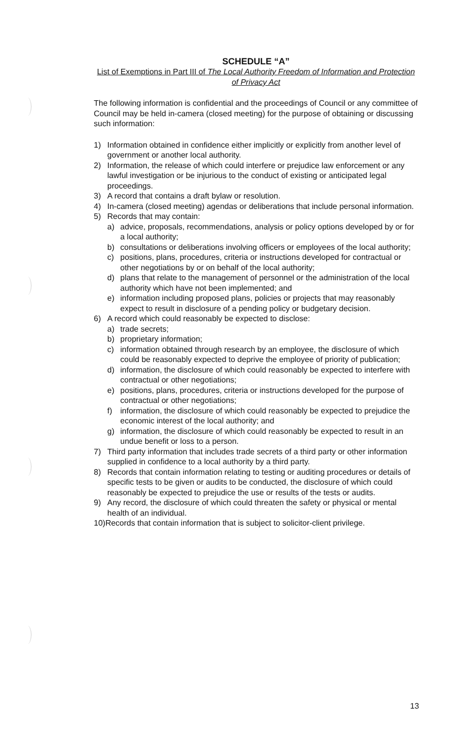SCHEDULE “A”
List of Exemptions in Part III of The Local Authority Freedom of Information and Protection of Privacy Act
The following information is confidential and the proceedings of Council or any committee of Council may be held in-camera (closed meeting) for the purpose of obtaining or discussing such information:
1) Information obtained in confidence either implicitly or explicitly from another level of government or another local authority.
2) Information, the release of which could interfere or prejudice law enforcement or any lawful investigation or be injurious to the conduct of existing or anticipated legal proceedings.
3) A record that contains a draft bylaw or resolution.
4) In-camera (closed meeting) agendas or deliberations that include personal information.
5) Records that may contain:
a) advice, proposals, recommendations, analysis or policy options developed by or for a local authority;
b) consultations or deliberations involving officers or employees of the local authority;
c) positions, plans, procedures, criteria or instructions developed for contractual or other negotiations by or on behalf of the local authority;
d) plans that relate to the management of personnel or the administration of the local authority which have not been implemented; and
e) information including proposed plans, policies or projects that may reasonably expect to result in disclosure of a pending policy or budgetary decision.
6) A record which could reasonably be expected to disclose:
a) trade secrets;
b) proprietary information;
c) information obtained through research by an employee, the disclosure of which could be reasonably expected to deprive the employee of priority of publication;
d) information, the disclosure of which could reasonably be expected to interfere with contractual or other negotiations;
e) positions, plans, procedures, criteria or instructions developed for the purpose of contractual or other negotiations;
f) information, the disclosure of which could reasonably be expected to prejudice the economic interest of the local authority; and
g) information, the disclosure of which could reasonably be expected to result in an undue benefit or loss to a person.
7) Third party information that includes trade secrets of a third party or other information supplied in confidence to a local authority by a third party.
8) Records that contain information relating to testing or auditing procedures or details of specific tests to be given or audits to be conducted, the disclosure of which could reasonably be expected to prejudice the use or results of the tests or audits.
9) Any record, the disclosure of which could threaten the safety or physical or mental health of an individual.
10)Records that contain information that is subject to solicitor-client privilege.
13